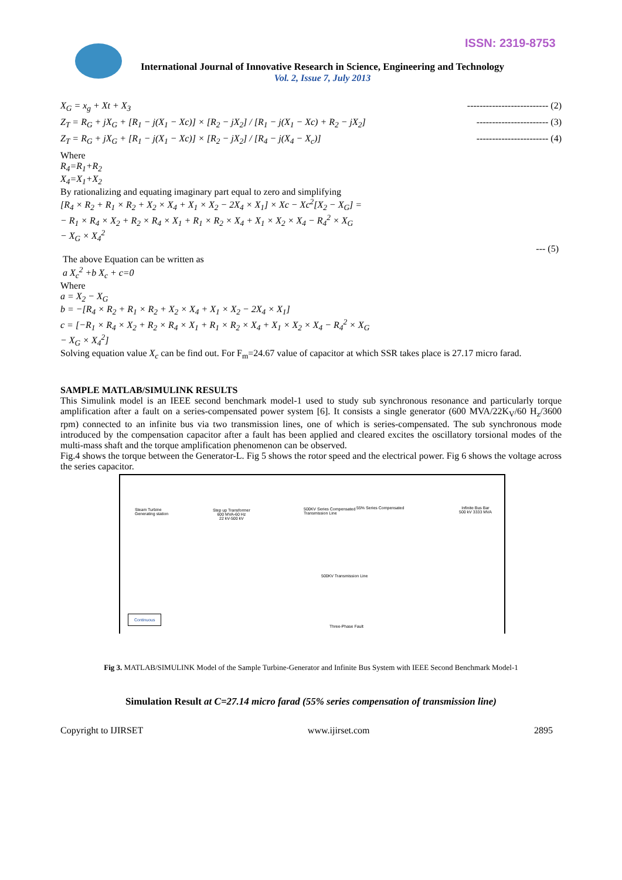ISSN: 2319-8753
International Journal of Innovative Research in Science, Engineering and Technology
Vol. 2, Issue 7, July 2013
X<sub>G</sub> = x<sub>g</sub> + Xt + X<sub>3</sub> -------------------------- (2)
Z<sub>T</sub> = R<sub>G</sub> + jX<sub>G</sub> + [R<sub>1</sub> − j(X<sub>1</sub> − Xc)] × [R<sub>2</sub> − jX<sub>2</sub>] / [R<sub>1</sub> − j(X<sub>1</sub> − Xc) + R<sub>2</sub> − jX<sub>2</sub>] ----------------------- (3)
Z<sub>T</sub> = R<sub>G</sub> + jX<sub>G</sub> + [R<sub>1</sub> − j(X<sub>1</sub> − Xc)] × [R<sub>2</sub> − jX<sub>2</sub>] / [R<sub>4</sub> − j(X<sub>4</sub> − X<sub>c</sub>)] ----------------------- (4)
Where
R<sub>4</sub>=R<sub>1</sub>+R<sub>2</sub>
X<sub>4</sub>=X<sub>1</sub>+X<sub>2</sub>
By rationalizing and equating imaginary part equal to zero and simplifying
[R<sub>4</sub> × R<sub>2</sub> + R<sub>1</sub> × R<sub>2</sub> + X<sub>2</sub> × X<sub>4</sub> + X<sub>1</sub> × X<sub>2</sub> − 2X<sub>4</sub> × X<sub>1</sub>] × Xc − Xc<sup>2</sup>[X<sub>2</sub> − X<sub>G</sub>] =
− R<sub>1</sub> × R<sub>4</sub> × X<sub>2</sub> + R<sub>2</sub> × R<sub>4</sub> × X<sub>1</sub> + R<sub>1</sub> × R<sub>2</sub> × X<sub>4</sub> + X<sub>1</sub> × X<sub>2</sub> × X<sub>4</sub> − R<sub>4</sub><sup>2</sup> × X<sub>G</sub>
− X<sub>G</sub> × X<sub>4</sub><sup>2</sup>
--- (5)
The above Equation can be written as
a X<sub>c</sub><sup>2</sup> +b X<sub>c</sub> + c=0
Where
a = X<sub>2</sub> − X<sub>G</sub>
b = −[R<sub>4</sub> × R<sub>2</sub> + R<sub>1</sub> × R<sub>2</sub> + X<sub>2</sub> × X<sub>4</sub> + X<sub>1</sub> × X<sub>2</sub> − 2X<sub>4</sub> × X<sub>1</sub>]
c = [−R<sub>1</sub> × R<sub>4</sub> × X<sub>2</sub> + R<sub>2</sub> × R<sub>4</sub> × X<sub>1</sub> + R<sub>1</sub> × R<sub>2</sub> × X<sub>4</sub> + X<sub>1</sub> × X<sub>2</sub> × X<sub>4</sub> − R<sub>4</sub><sup>2</sup> × X<sub>G</sub>
− X<sub>G</sub> × X<sub>4</sub><sup>2</sup>]
Solving equation value X<sub>c</sub> can be find out. For F<sub>m</sub>=24.67 value of capacitor at which SSR takes place is 27.17 micro farad.
SAMPLE MATLAB/SIMULINK RESULTS
This Simulink model is an IEEE second benchmark model-1 used to study sub synchronous resonance and particularly torque amplification after a fault on a series-compensated power system [6]. It consists a single generator (600 MVA/22K<sub>V</sub>/60 H<sub>z</sub>/3600 rpm) connected to an infinite bus via two transmission lines, one of which is series-compensated. The sub synchronous mode introduced by the compensation capacitor after a fault has been applied and cleared excites the oscillatory torsional modes of the multi-mass shaft and the torque amplification phenomenon can be observed.
Fig.4 shows the torque between the Generator-L. Fig 5 shows the rotor speed and the electrical power. Fig 6 shows the voltage across the series capacitor.
Steam Turbine
Generating station
Step up Transformer
600 MVA-60 Hz
22 kV-500 kV
500KV Series Compensated
Transmission Line
55% Series Compensated
Infinite Bus Bar
500 kV 3333 MVA
500KV Transmission Line
Three-Phase Fault
Continuous
Fig 3. MATLAB/SIMULINK Model of the Sample Turbine-Generator and Infinite Bus System with IEEE Second Benchmark Model-1
Simulation Result at C=27.14 micro farad (55% series compensation of transmission line)
Copyright to IJIRSET www.ijirset.com 2895